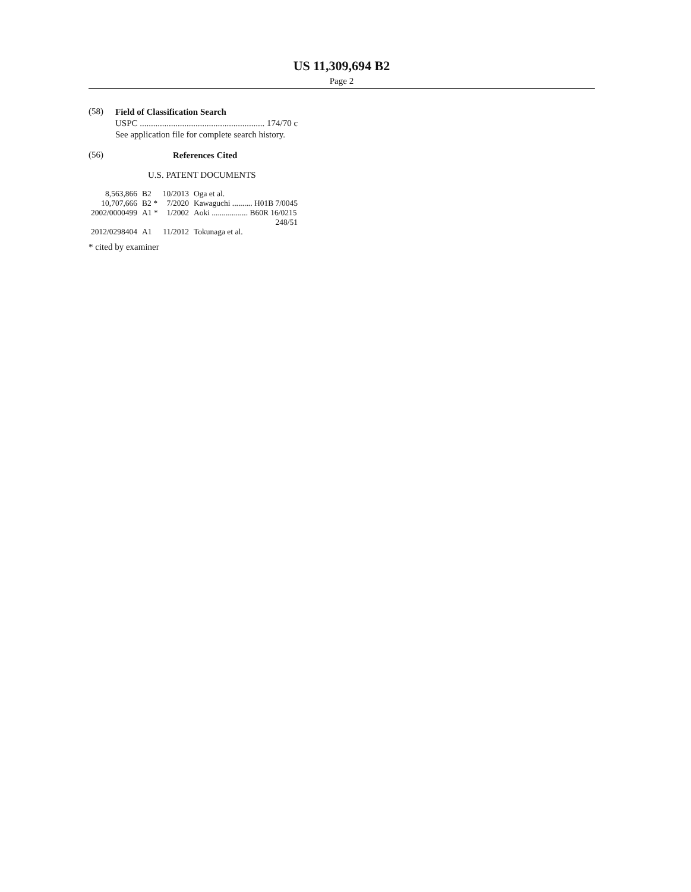US 11,309,694 B2
Page 2
(58)
Field of Classification Search
USPC ........................................................ 174/70 c
See application file for complete search history.
(56)
References Cited
U.S. PATENT DOCUMENTS
| 8,563,866 | B2 | 10/2013 | Oga et al. |
| 10,707,666 | B2 * | 7/2020 | Kawaguchi .......... H01B 7/0045 |
| 2002/0000499 | A1 * | 1/2002 | Aoki .................. B60R 16/0215 248/51 |
| 2012/0298404 | A1 | 11/2012 | Tokunaga et al. |
* cited by examiner